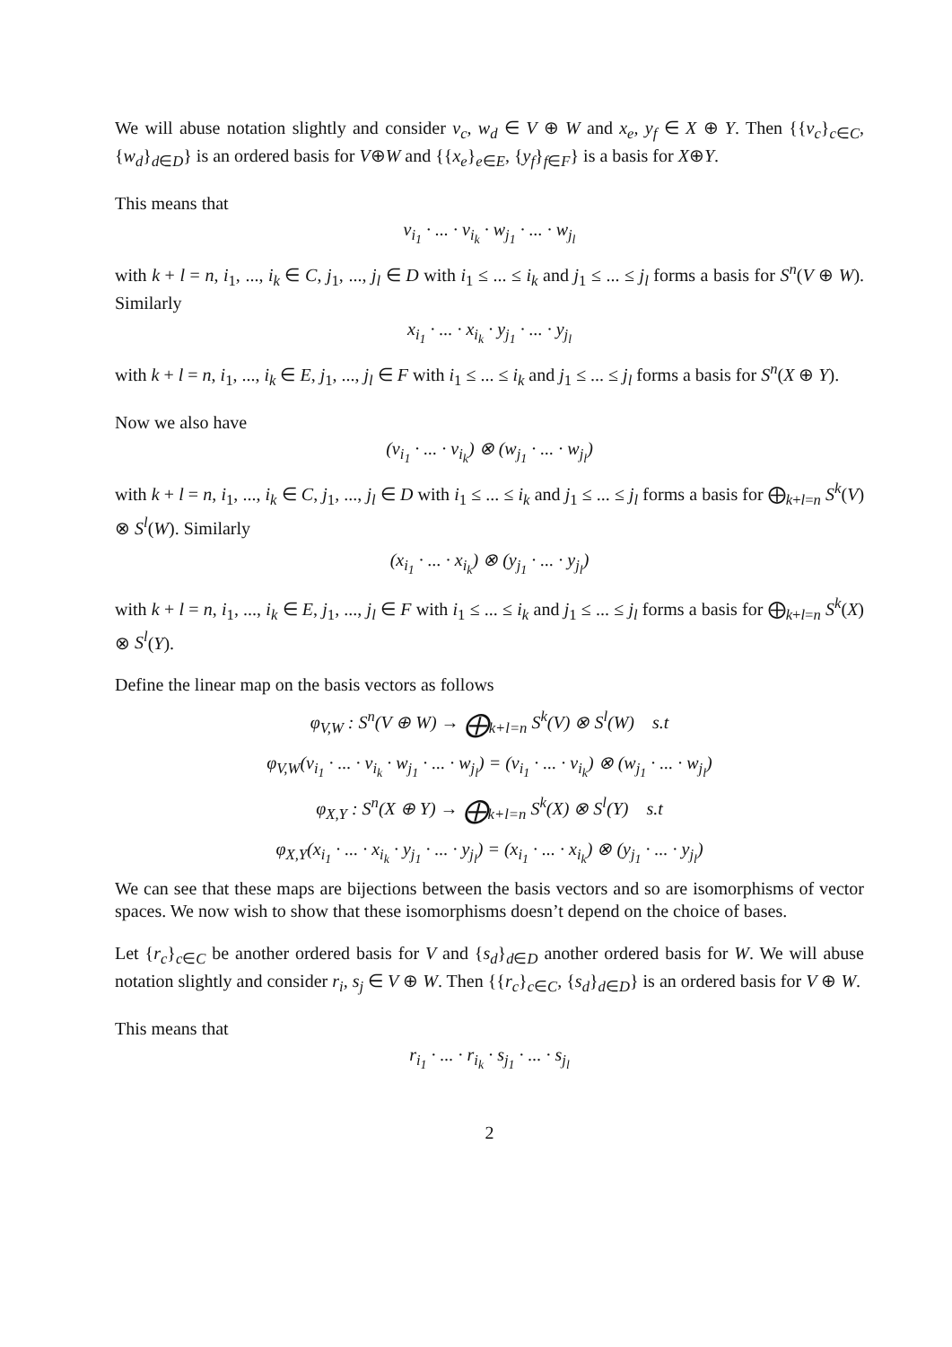We will abuse notation slightly and consider v<sub>c</sub>, w<sub>d</sub> ∈ V ⊕ W and x<sub>e</sub>, y<sub>f</sub> ∈ X ⊕ Y. Then {{v<sub>c</sub>}<sub>c∈C</sub>, {w<sub>d</sub>}<sub>d∈D</sub>} is an ordered basis for V⊕W and {{x<sub>e</sub>}<sub>e∈E</sub>, {y<sub>f</sub>}<sub>f∈F</sub>} is a basis for X⊕Y.
This means that
v<sub>i<sub>1</sub></sub> · ... · v<sub>i<sub>k</sub></sub> · w<sub>j<sub>1</sub></sub> · ... · w<sub>j<sub>l</sub></sub>
with k + l = n, i<sub>1</sub>, ..., i<sub>k</sub> ∈ C, j<sub>1</sub>, ..., j<sub>l</sub> ∈ D with i<sub>1</sub> ≤ ... ≤ i<sub>k</sub> and j<sub>1</sub> ≤ ... ≤ j<sub>l</sub> forms a basis for S<sup>n</sup>(V ⊕ W). Similarly
x<sub>i<sub>1</sub></sub> · ... · x<sub>i<sub>k</sub></sub> · y<sub>j<sub>1</sub></sub> · ... · y<sub>j<sub>l</sub></sub>
with k + l = n, i<sub>1</sub>, ..., i<sub>k</sub> ∈ E, j<sub>1</sub>, ..., j<sub>l</sub> ∈ F with i<sub>1</sub> ≤ ... ≤ i<sub>k</sub> and j<sub>1</sub> ≤ ... ≤ j<sub>l</sub> forms a basis for S<sup>n</sup>(X ⊕ Y).
Now we also have
(v<sub>i<sub>1</sub></sub> · ... · v<sub>i<sub>k</sub></sub>) ⊗ (w<sub>j<sub>1</sub></sub> · ... · w<sub>j<sub>l</sub></sub>)
with k + l = n, i<sub>1</sub>, ..., i<sub>k</sub> ∈ C, j<sub>1</sub>, ..., j<sub>l</sub> ∈ D with i<sub>1</sub> ≤ ... ≤ i<sub>k</sub> and j<sub>1</sub> ≤ ... ≤ j<sub>l</sub> forms a basis for ⨁<sub>k+l=n</sub> S<sup>k</sup>(V) ⊗ S<sup>l</sup>(W). Similarly
(x<sub>i<sub>1</sub></sub> · ... · x<sub>i<sub>k</sub></sub>) ⊗ (y<sub>j<sub>1</sub></sub> · ... · y<sub>j<sub>l</sub></sub>)
with k + l = n, i<sub>1</sub>, ..., i<sub>k</sub> ∈ E, j<sub>1</sub>, ..., j<sub>l</sub> ∈ F with i<sub>1</sub> ≤ ... ≤ i<sub>k</sub> and j<sub>1</sub> ≤ ... ≤ j<sub>l</sub> forms a basis for ⨁<sub>k+l=n</sub> S<sup>k</sup>(X) ⊗ S<sup>l</sup>(Y).
Define the linear map on the basis vectors as follows
φ<sub>V,W</sub> : S<sup>n</sup>(V ⊕ W) → ⨁<sub>k+l=n</sub> S<sup>k</sup>(V) ⊗ S<sup>l</sup>(W) s.t
φ<sub>V,W</sub>(v<sub>i<sub>1</sub></sub> · ... · v<sub>i<sub>k</sub></sub> · w<sub>j<sub>1</sub></sub> · ... · w<sub>j<sub>l</sub></sub>) = (v<sub>i<sub>1</sub></sub> · ... · v<sub>i<sub>k</sub></sub>) ⊗ (w<sub>j<sub>1</sub></sub> · ... · w<sub>j<sub>l</sub></sub>)
φ<sub>X,Y</sub> : S<sup>n</sup>(X ⊕ Y) → ⨁<sub>k+l=n</sub> S<sup>k</sup>(X) ⊗ S<sup>l</sup>(Y) s.t
φ<sub>X,Y</sub>(x<sub>i<sub>1</sub></sub> · ... · x<sub>i<sub>k</sub></sub> · y<sub>j<sub>1</sub></sub> · ... · y<sub>j<sub>l</sub></sub>) = (x<sub>i<sub>1</sub></sub> · ... · x<sub>i<sub>k</sub></sub>) ⊗ (y<sub>j<sub>1</sub></sub> · ... · y<sub>j<sub>l</sub></sub>)
We can see that these maps are bijections between the basis vectors and so are isomorphisms of vector spaces. We now wish to show that these isomorphisms doesn’t depend on the choice of bases.
Let {r<sub>c</sub>}<sub>c∈C</sub> be another ordered basis for V and {s<sub>d</sub>}<sub>d∈D</sub> another ordered basis for W. We will abuse notation slightly and consider r<sub>i</sub>, s<sub>j</sub> ∈ V ⊕ W. Then {{r<sub>c</sub>}<sub>c∈C</sub>, {s<sub>d</sub>}<sub>d∈D</sub>} is an ordered basis for V ⊕ W.
This means that
r<sub>i<sub>1</sub></sub> · ... · r<sub>i<sub>k</sub></sub> · s<sub>j<sub>1</sub></sub> · ... · s<sub>j<sub>l</sub></sub>
2